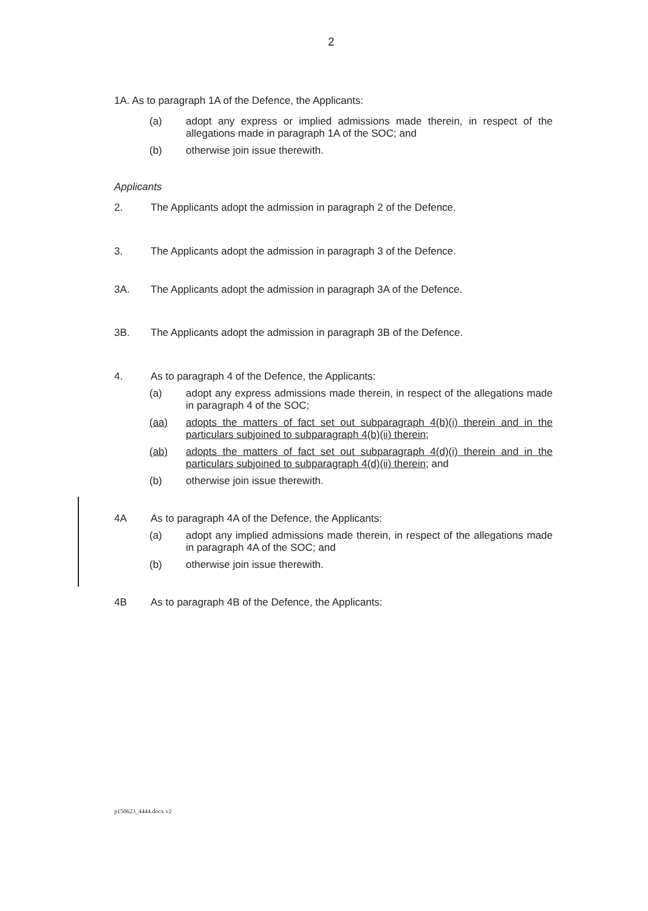2
1A. As to paragraph 1A of the Defence, the Applicants:
(a) adopt any express or implied admissions made therein, in respect of the allegations made in paragraph 1A of the SOC; and
(b) otherwise join issue therewith.
Applicants
2. The Applicants adopt the admission in paragraph 2 of the Defence.
3. The Applicants adopt the admission in paragraph 3 of the Defence.
3A. The Applicants adopt the admission in paragraph 3A of the Defence.
3B. The Applicants adopt the admission in paragraph 3B of the Defence.
4. As to paragraph 4 of the Defence, the Applicants:
(a) adopt any express admissions made therein, in respect of the allegations made in paragraph 4 of the SOC;
(aa) adopts the matters of fact set out subparagraph 4(b)(i) therein and in the particulars subjoined to subparagraph 4(b)(ii) therein;
(ab) adopts the matters of fact set out subparagraph 4(d)(i) therein and in the particulars subjoined to subparagraph 4(d)(ii) therein; and
(b) otherwise join issue therewith.
4A As to paragraph 4A of the Defence, the Applicants:
(a) adopt any implied admissions made therein, in respect of the allegations made in paragraph 4A of the SOC; and
(b) otherwise join issue therewith.
4B As to paragraph 4B of the Defence, the Applicants:
p150623_4444.docx v2